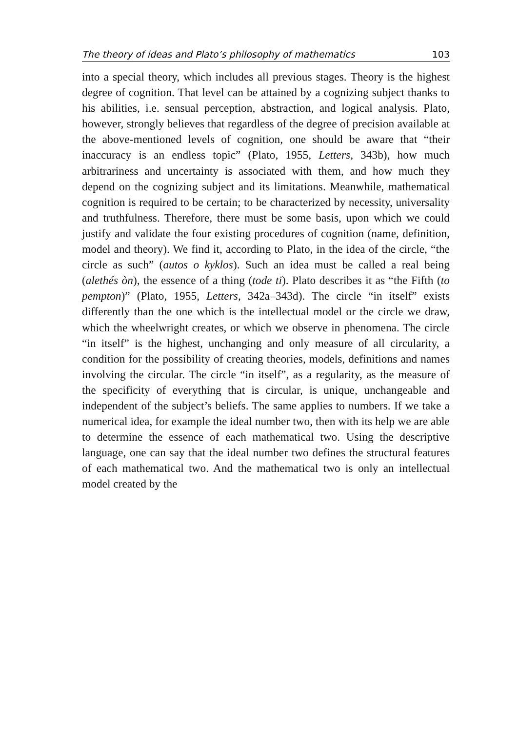The theory of ideas and Plato’s philosophy of mathematics 103
into a special theory, which includes all previous stages. Theory is the highest degree of cognition. That level can be attained by a cogniz­ing subject thanks to his abilities, i.e. sensual perception, abstraction, and logical analysis. Plato, however, strongly believes that regardless of the degree of precision available at the above-mentioned levels of cognition, one should be aware that “their inaccuracy is an end­less topic” (Plato, 1955, Letters, 343b), how much arbitrariness and uncertainty is associated with them, and how much they depend on the cognizing subject and its limitations. Meanwhile, mathematical cognition is required to be certain; to be characterized by necessity, universality and truthfulness. Therefore, there must be some basis, upon which we could justify and validate the four existing proce­dures of cognition (name, definition, model and theory). We find it, according to Plato, in the idea of the circle, “the circle as such” (au­tos o kyklos). Such an idea must be called a real being (alethés òn), the essence of a thing (tode ti). Plato describes it as “the Fifth (to pempton)” (Plato, 1955, Letters, 342a–343d). The circle “in itself” exists differently than the one which is the intellectual model or the circle we draw, which the wheelwright creates, or which we observe in phenomena. The circle “in itself” is the highest, unchanging and only measure of all circularity, a condition for the possibility of cre­ating theories, models, definitions and names involving the circular. The circle “in itself”, as a regularity, as the measure of the specificity of everything that is circular, is unique, unchangeable and indepen­dent of the subject’s beliefs. The same applies to numbers. If we take a numerical idea, for example the ideal number two, then with its help we are able to determine the essence of each mathematical two. Using the descriptive language, one can say that the ideal number two defines the structural features of each mathematical two. And the mathematical two is only an intellectual model created by the